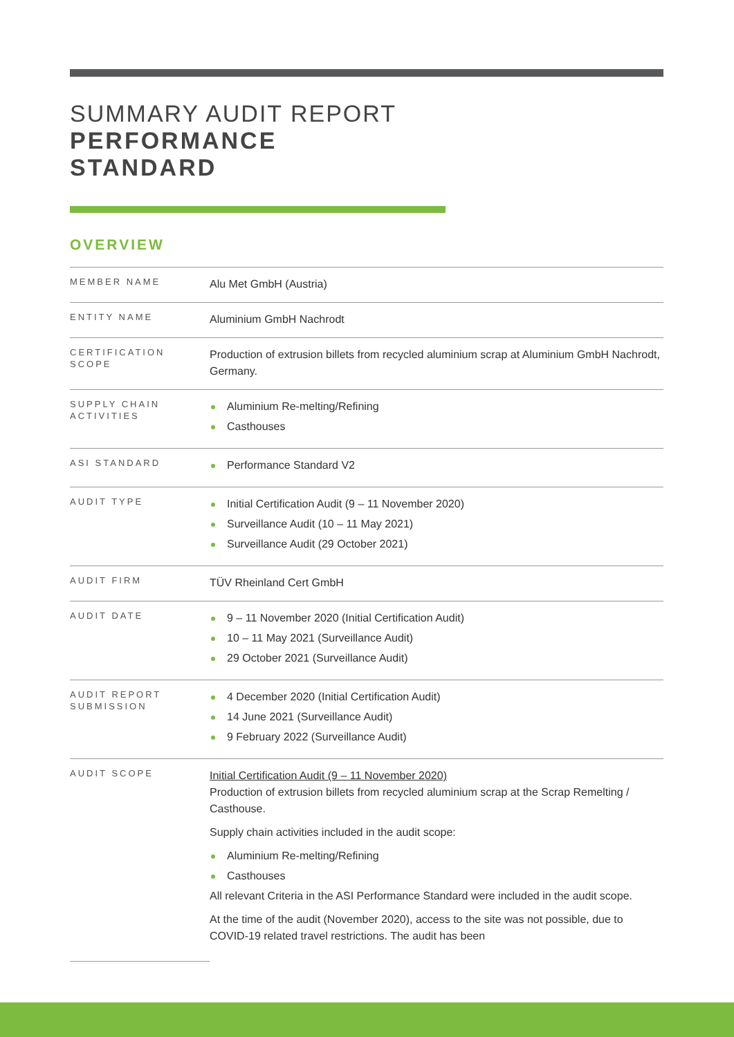SUMMARY AUDIT REPORT
PERFORMANCE
STANDARD
OVERVIEW
| MEMBER NAME | Alu Met GmbH (Austria) |
| ENTITY NAME | Aluminium GmbH Nachrodt |
| CERTIFICATION SCOPE | Production of extrusion billets from recycled aluminium scrap at Aluminium GmbH Nachrodt, Germany. |
| SUPPLY CHAIN ACTIVITIES | Aluminium Re-melting/Refining Casthouses |
| ASI STANDARD | Performance Standard V2 |
| AUDIT TYPE | Initial Certification Audit (9 – 11 November 2020) Surveillance Audit (10 – 11 May 2021) Surveillance Audit (29 October 2021) |
| AUDIT FIRM | TÜV Rheinland Cert GmbH |
| AUDIT DATE | 9 – 11 November 2020 (Initial Certification Audit) 10 – 11 May 2021 (Surveillance Audit) 29 October 2021 (Surveillance Audit) |
| AUDIT REPORT SUBMISSION | 4 December 2020 (Initial Certification Audit) 14 June 2021 (Surveillance Audit) 9 February 2022 (Surveillance Audit) |
| AUDIT SCOPE | Initial Certification Audit (9 – 11 November 2020) Production of extrusion billets from recycled aluminium scrap at the Scrap Remelting / Casthouse. Supply chain activities included in the audit scope: Aluminium Re-melting/Refining Casthouses All relevant Criteria in the ASI Performance Standard were included in the audit scope. At the time of the audit (November 2020), access to the site was not possible, due to COVID-19 related travel restrictions. The audit has been |